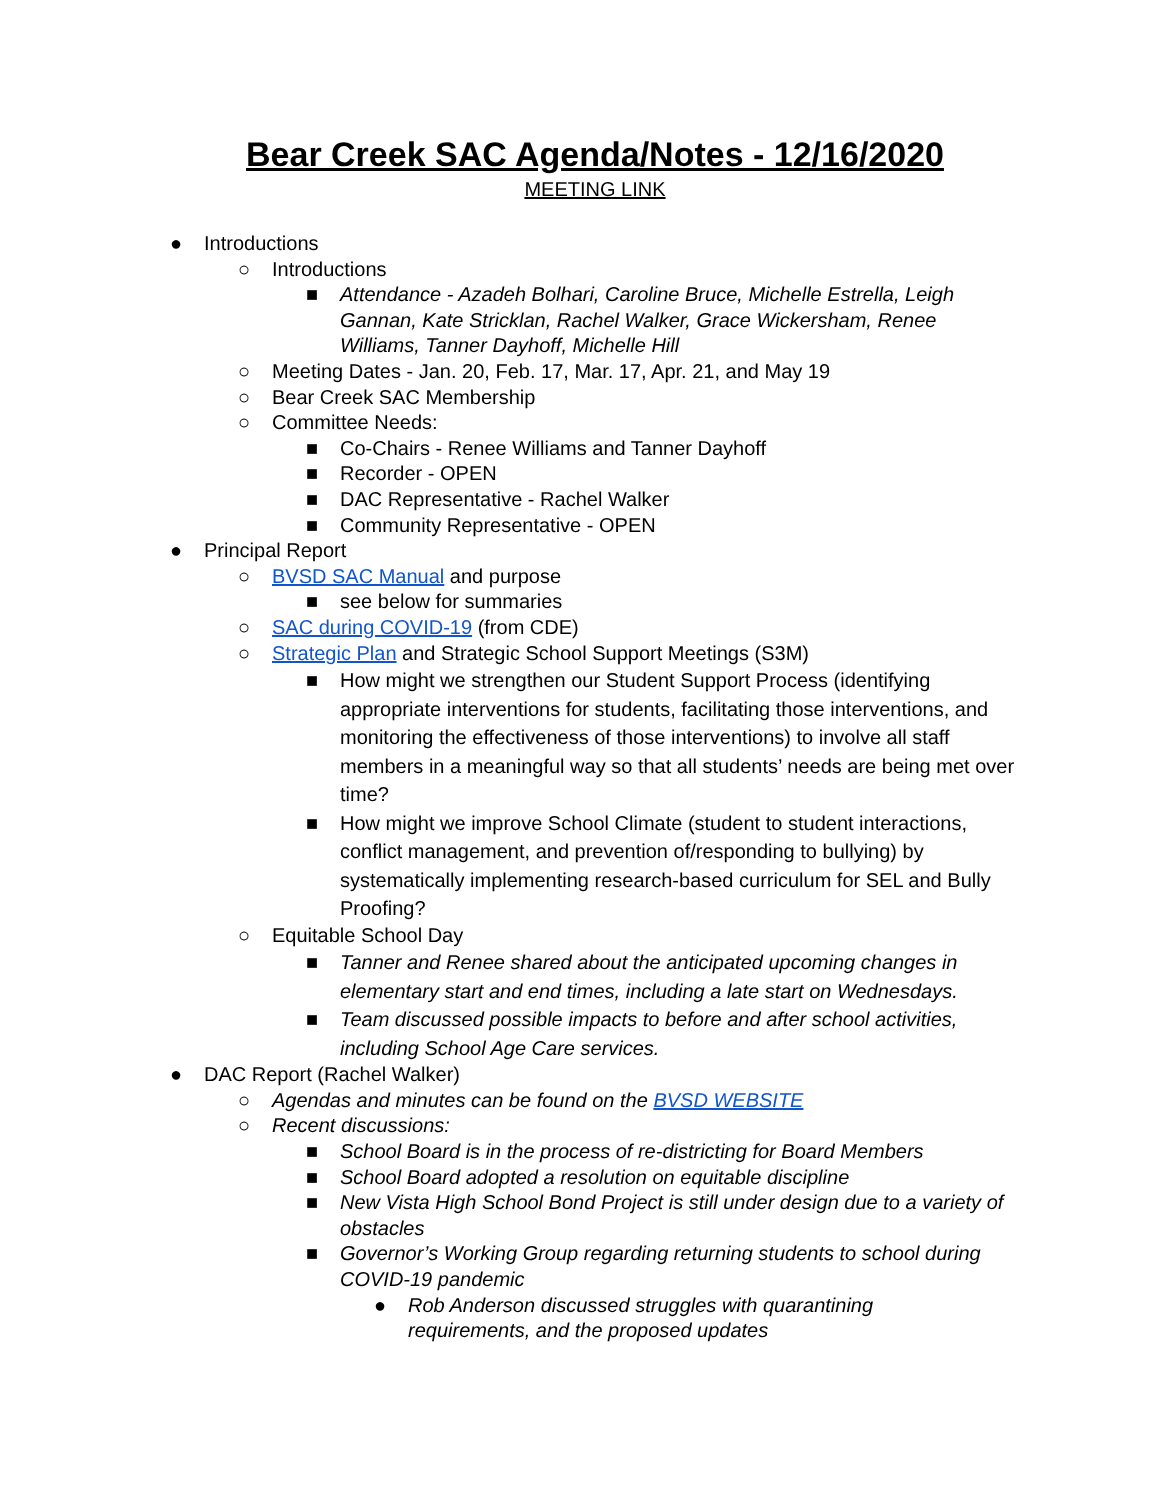Bear Creek SAC Agenda/Notes - 12/16/2020
MEETING LINK
● Introductions
○ Introductions
■ Attendance - Azadeh Bolhari, Caroline Bruce, Michelle Estrella, Leigh Gannan, Kate Stricklan, Rachel Walker, Grace Wickersham, Renee Williams, Tanner Dayhoff, Michelle Hill
○ Meeting Dates - Jan. 20, Feb. 17, Mar. 17, Apr. 21, and May 19
○ Bear Creek SAC Membership
○ Committee Needs:
■ Co-Chairs - Renee Williams and Tanner Dayhoff
■ Recorder - OPEN
■ DAC Representative - Rachel Walker
■ Community Representative - OPEN
● Principal Report
○ BVSD SAC Manual and purpose
■ see below for summaries
○ SAC during COVID-19 (from CDE)
○ Strategic Plan and Strategic School Support Meetings (S3M)
■ How might we strengthen our Student Support Process (identifying appropriate interventions for students, facilitating those interventions, and monitoring the effectiveness of those interventions) to involve all staff members in a meaningful way so that all students’ needs are being met over time?
■ How might we improve School Climate (student to student interactions, conflict management, and prevention of/responding to bullying) by systematically implementing research-based curriculum for SEL and Bully Proofing?
○ Equitable School Day
■ Tanner and Renee shared about the anticipated upcoming changes in elementary start and end times, including a late start on Wednesdays.
■ Team discussed possible impacts to before and after school activities, including School Age Care services.
● DAC Report (Rachel Walker)
○ Agendas and minutes can be found on the BVSD WEBSITE
○ Recent discussions:
■ School Board is in the process of re-districting for Board Members
■ School Board adopted a resolution on equitable discipline
■ New Vista High School Bond Project is still under design due to a variety of obstacles
■ Governor’s Working Group regarding returning students to school during COVID-19 pandemic
● Rob Anderson discussed struggles with quarantining requirements, and the proposed updates